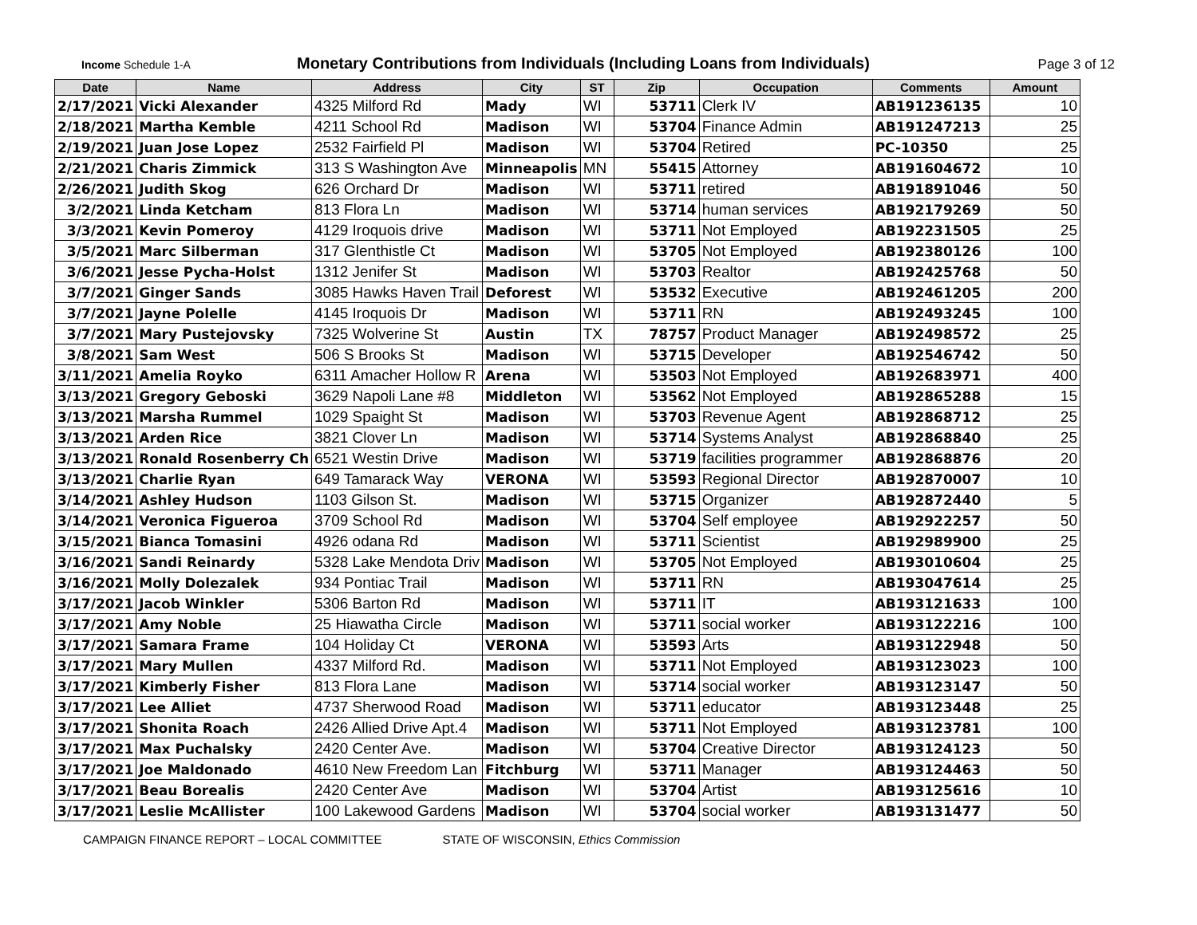Income Schedule 1-A
Monetary Contributions from Individuals (Including Loans from Individuals)
Page 3 of 12
| Date | Name | Address | City | ST | Zip | Occupation | Comments | Amount |
| --- | --- | --- | --- | --- | --- | --- | --- | --- |
| 2/17/2021 | Vicki Alexander | 4325 Milford Rd | Mady | WI | 53711 | Clerk IV | AB191236135 | 10 |
| 2/18/2021 | Martha Kemble | 4211 School Rd | Madison | WI | 53704 | Finance Admin | AB191247213 | 25 |
| 2/19/2021 | Juan Jose Lopez | 2532 Fairfield Pl | Madison | WI | 53704 | Retired | PC-10350 | 25 |
| 2/21/2021 | Charis Zimmick | 313 S Washington Ave | Minneapolis | MN | 55415 | Attorney | AB191604672 | 10 |
| 2/26/2021 | Judith Skog | 626 Orchard Dr | Madison | WI | 53711 | retired | AB191891046 | 50 |
| 3/2/2021 | Linda Ketcham | 813 Flora Ln | Madison | WI | 53714 | human services | AB192179269 | 50 |
| 3/3/2021 | Kevin Pomeroy | 4129 Iroquois drive | Madison | WI | 53711 | Not Employed | AB192231505 | 25 |
| 3/5/2021 | Marc Silberman | 317 Glenthistle Ct | Madison | WI | 53705 | Not Employed | AB192380126 | 100 |
| 3/6/2021 | Jesse Pycha-Holst | 1312 Jenifer St | Madison | WI | 53703 | Realtor | AB192425768 | 50 |
| 3/7/2021 | Ginger Sands | 3085 Hawks Haven Trail | Deforest | WI | 53532 | Executive | AB192461205 | 200 |
| 3/7/2021 | Jayne Polelle | 4145 Iroquois Dr | Madison | WI | 53711 | RN | AB192493245 | 100 |
| 3/7/2021 | Mary Pustejovsky | 7325 Wolverine St | Austin | TX | 78757 | Product Manager | AB192498572 | 25 |
| 3/8/2021 | Sam West | 506 S Brooks St | Madison | WI | 53715 | Developer | AB192546742 | 50 |
| 3/11/2021 | Amelia Royko | 6311 Amacher Hollow R | Arena | WI | 53503 | Not Employed | AB192683971 | 400 |
| 3/13/2021 | Gregory Geboski | 3629 Napoli Lane #8 | Middleton | WI | 53562 | Not Employed | AB192865288 | 15 |
| 3/13/2021 | Marsha Rummel | 1029 Spaight St | Madison | WI | 53703 | Revenue Agent | AB192868712 | 25 |
| 3/13/2021 | Arden Rice | 3821 Clover Ln | Madison | WI | 53714 | Systems Analyst | AB192868840 | 25 |
| 3/13/2021 | Ronald Rosenberry Ch | 6521 Westin Drive | Madison | WI | 53719 | facilities programmer | AB192868876 | 20 |
| 3/13/2021 | Charlie Ryan | 649 Tamarack Way | VERONA | WI | 53593 | Regional Director | AB192870007 | 10 |
| 3/14/2021 | Ashley Hudson | 1103 Gilson St. | Madison | WI | 53715 | Organizer | AB192872440 | 5 |
| 3/14/2021 | Veronica Figueroa | 3709 School Rd | Madison | WI | 53704 | Self employee | AB192922257 | 50 |
| 3/15/2021 | Bianca Tomasini | 4926 odana Rd | Madison | WI | 53711 | Scientist | AB192989900 | 25 |
| 3/16/2021 | Sandi Reinardy | 5328 Lake Mendota Driv | Madison | WI | 53705 | Not Employed | AB193010604 | 25 |
| 3/16/2021 | Molly Dolezalek | 934 Pontiac Trail | Madison | WI | 53711 | RN | AB193047614 | 25 |
| 3/17/2021 | Jacob Winkler | 5306 Barton Rd | Madison | WI | 53711 | IT | AB193121633 | 100 |
| 3/17/2021 | Amy Noble | 25 Hiawatha Circle | Madison | WI | 53711 | social worker | AB193122216 | 100 |
| 3/17/2021 | Samara Frame | 104 Holiday Ct | VERONA | WI | 53593 | Arts | AB193122948 | 50 |
| 3/17/2021 | Mary Mullen | 4337 Milford Rd. | Madison | WI | 53711 | Not Employed | AB193123023 | 100 |
| 3/17/2021 | Kimberly Fisher | 813 Flora Lane | Madison | WI | 53714 | social worker | AB193123147 | 50 |
| 3/17/2021 | Lee Alliet | 4737 Sherwood Road | Madison | WI | 53711 | educator | AB193123448 | 25 |
| 3/17/2021 | Shonita Roach | 2426 Allied Drive Apt.4 | Madison | WI | 53711 | Not Employed | AB193123781 | 100 |
| 3/17/2021 | Max Puchalsky | 2420 Center Ave. | Madison | WI | 53704 | Creative Director | AB193124123 | 50 |
| 3/17/2021 | Joe Maldonado | 4610 New Freedom Lan | Fitchburg | WI | 53711 | Manager | AB193124463 | 50 |
| 3/17/2021 | Beau Borealis | 2420 Center Ave | Madison | WI | 53704 | Artist | AB193125616 | 10 |
| 3/17/2021 | Leslie McAllister | 100 Lakewood Gardens | Madison | WI | 53704 | social worker | AB193131477 | 50 |
CAMPAIGN FINANCE REPORT – LOCAL COMMITTEE
STATE OF WISCONSIN, Ethics Commission